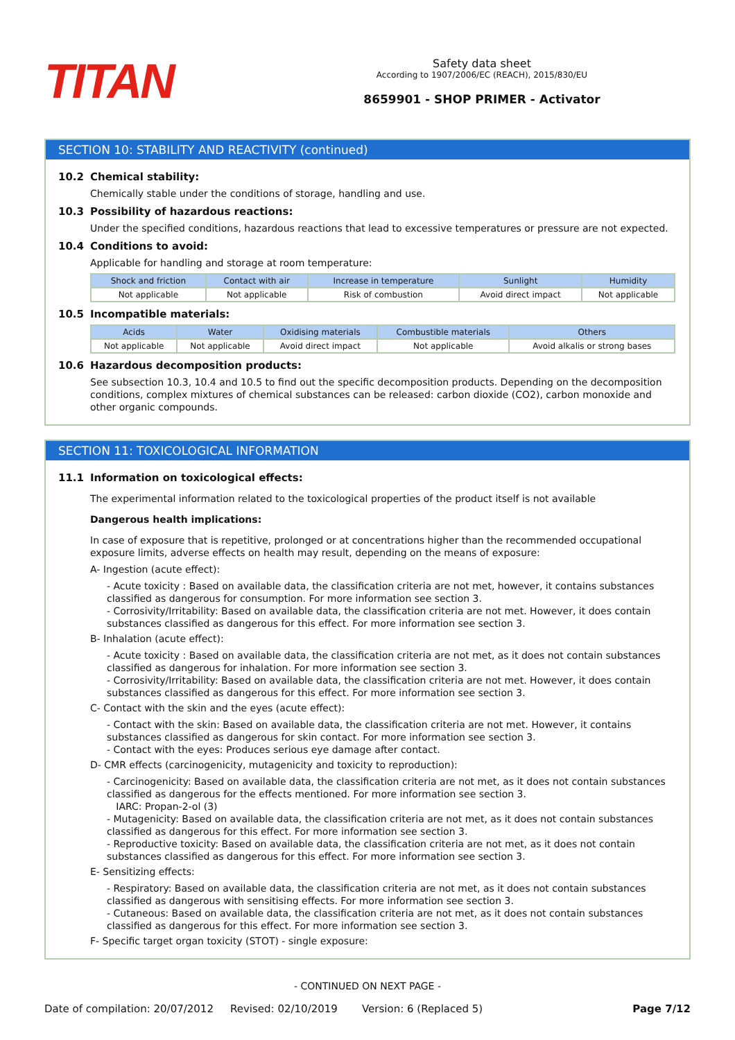TITAN
Safety data sheet
According to 1907/2006/EC (REACH), 2015/830/EU
8659901 - SHOP PRIMER - Activator
SECTION 10: STABILITY AND REACTIVITY (continued)
10.2 Chemical stability:
Chemically stable under the conditions of storage, handling and use.
10.3 Possibility of hazardous reactions:
Under the specified conditions, hazardous reactions that lead to excessive temperatures or pressure are not expected.
10.4 Conditions to avoid:
Applicable for handling and storage at room temperature:
| Shock and friction | Contact with air | Increase in temperature | Sunlight | Humidity |
| --- | --- | --- | --- | --- |
| Not applicable | Not applicable | Risk of combustion | Avoid direct impact | Not applicable |
10.5 Incompatible materials:
| Acids | Water | Oxidising materials | Combustible materials | Others |
| --- | --- | --- | --- | --- |
| Not applicable | Not applicable | Avoid direct impact | Not applicable | Avoid alkalis or strong bases |
10.6 Hazardous decomposition products:
See subsection 10.3, 10.4 and 10.5 to find out the specific decomposition products. Depending on the decomposition conditions, complex mixtures of chemical substances can be released: carbon dioxide (CO2), carbon monoxide and other organic compounds.
SECTION 11: TOXICOLOGICAL INFORMATION
11.1 Information on toxicological effects:
The experimental information related to the toxicological properties of the product itself is not available
Dangerous health implications:
In case of exposure that is repetitive, prolonged or at concentrations higher than the recommended occupational exposure limits, adverse effects on health may result, depending on the means of exposure:
A- Ingestion (acute effect):
- Acute toxicity : Based on available data, the classification criteria are not met, however, it contains substances classified as dangerous for consumption. For more information see section 3.
- Corrosivity/Irritability: Based on available data, the classification criteria are not met. However, it does contain substances classified as dangerous for this effect. For more information see section 3.
B- Inhalation (acute effect):
- Acute toxicity : Based on available data, the classification criteria are not met, as it does not contain substances classified as dangerous for inhalation. For more information see section 3.
- Corrosivity/Irritability: Based on available data, the classification criteria are not met. However, it does contain substances classified as dangerous for this effect. For more information see section 3.
C- Contact with the skin and the eyes (acute effect):
- Contact with the skin: Based on available data, the classification criteria are not met. However, it contains substances classified as dangerous for skin contact. For more information see section 3.
- Contact with the eyes: Produces serious eye damage after contact.
D- CMR effects (carcinogenicity, mutagenicity and toxicity to reproduction):
- Carcinogenicity: Based on available data, the classification criteria are not met, as it does not contain substances classified as dangerous for the effects mentioned. For more information see section 3.
IARC: Propan-2-ol (3)
- Mutagenicity: Based on available data, the classification criteria are not met, as it does not contain substances classified as dangerous for this effect. For more information see section 3.
- Reproductive toxicity: Based on available data, the classification criteria are not met, as it does not contain substances classified as dangerous for this effect. For more information see section 3.
E- Sensitizing effects:
- Respiratory: Based on available data, the classification criteria are not met, as it does not contain substances classified as dangerous with sensitising effects. For more information see section 3.
- Cutaneous: Based on available data, the classification criteria are not met, as it does not contain substances classified as dangerous for this effect. For more information see section 3.
F- Specific target organ toxicity (STOT) - single exposure:
- CONTINUED ON NEXT PAGE -
Date of compilation: 20/07/2012 Revised: 02/10/2019 Version: 6 (Replaced 5) Page 7/12